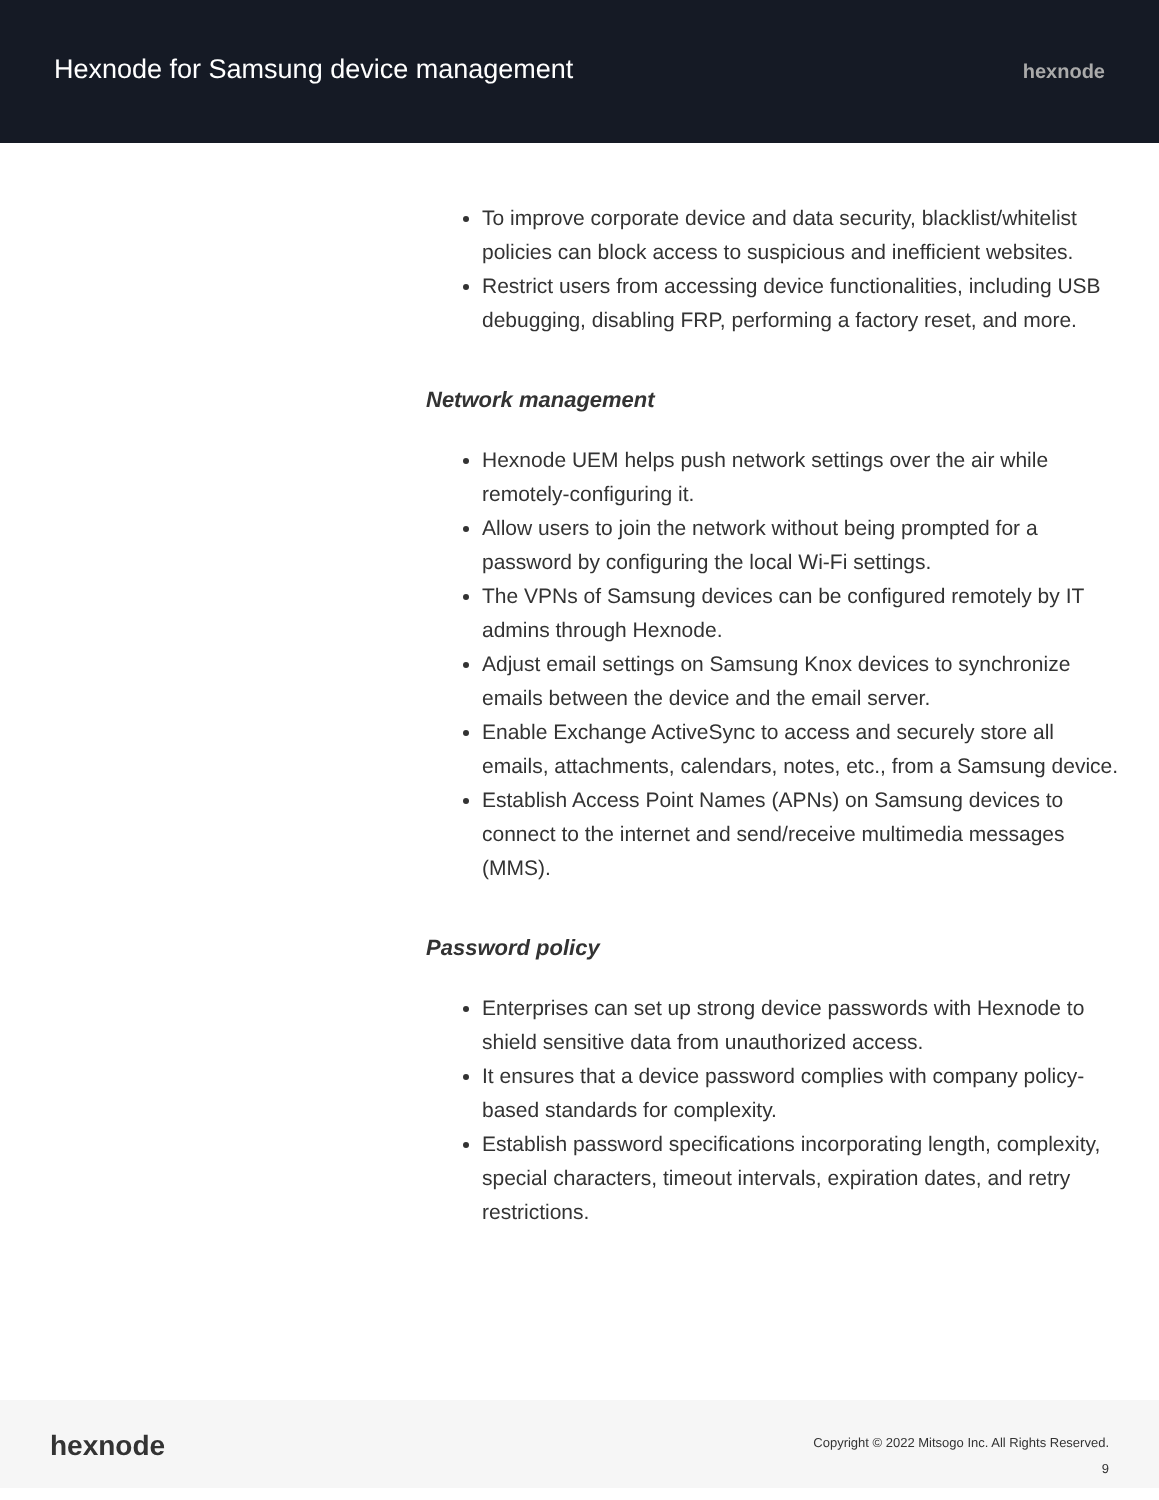Hexnode for Samsung device management
hexnode
To improve corporate device and data security, blacklist/whitelist policies can block access to suspicious and inefficient websites.
Restrict users from accessing device functionalities, including USB debugging, disabling FRP, performing a factory reset, and more.
Network management
Hexnode UEM helps push network settings over the air while remotely-configuring it.
Allow users to join the network without being prompted for a password by configuring the local Wi-Fi settings.
The VPNs of Samsung devices can be configured remotely by IT admins through Hexnode.
Adjust email settings on Samsung Knox devices to synchronize emails between the device and the email server.
Enable Exchange ActiveSync to access and securely store all emails, attachments, calendars, notes, etc., from a Samsung device.
Establish Access Point Names (APNs) on Samsung devices to connect to the internet and send/receive multimedia messages (MMS).
Password policy
Enterprises can set up strong device passwords with Hexnode to shield sensitive data from unauthorized access.
It ensures that a device password complies with company policy-based standards for complexity.
Establish password specifications incorporating length, complexity, special characters, timeout intervals, expiration dates, and retry restrictions.
hexnode
Copyright © 2022 Mitsogo Inc. All Rights Reserved.
9